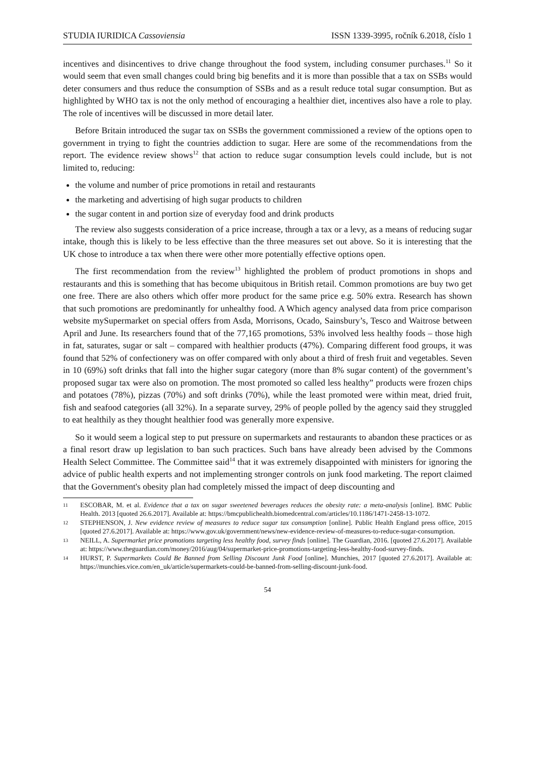STUDIA IURIDICA Cassoviensia ISSN 1339-3995, ročník 6.2018, číslo 1
incentives and disincentives to drive change throughout the food system, including consumer purchases.<sup>11</sup> So it would seem that even small changes could bring big benefits and it is more than possible that a tax on SSBs would deter consumers and thus reduce the consumption of SSBs and as a result reduce total sugar consumption. But as highlighted by WHO tax is not the only method of encouraging a healthier diet, incentives also have a role to play. The role of incentives will be discussed in more detail later.
Before Britain introduced the sugar tax on SSBs the government commissioned a review of the options open to government in trying to fight the countries addiction to sugar. Here are some of the recommendations from the report. The evidence review shows<sup>12</sup> that action to reduce sugar consumption levels could include, but is not limited to, reducing:
the volume and number of price promotions in retail and restaurants
the marketing and advertising of high sugar products to children
the sugar content in and portion size of everyday food and drink products
The review also suggests consideration of a price increase, through a tax or a levy, as a means of reducing sugar intake, though this is likely to be less effective than the three measures set out above. So it is interesting that the UK chose to introduce a tax when there were other more potentially effective options open.
The first recommendation from the review<sup>13</sup> highlighted the problem of product promotions in shops and restaurants and this is something that has become ubiquitous in British retail. Common promotions are buy two get one free. There are also others which offer more product for the same price e.g. 50% extra. Research has shown that such promotions are predominantly for unhealthy food. A Which agency analysed data from price comparison website mySupermarket on special offers from Asda, Morrisons, Ocado, Sainsbury’s, Tesco and Waitrose between April and June. Its researchers found that of the 77,165 promotions, 53% involved less healthy foods – those high in fat, saturates, sugar or salt – compared with healthier products (47%). Comparing different food groups, it was found that 52% of confectionery was on offer compared with only about a third of fresh fruit and vegetables. Seven in 10 (69%) soft drinks that fall into the higher sugar category (more than 8% sugar content) of the government’s proposed sugar tax were also on promotion. The most promoted so called less healthy” products were frozen chips and potatoes (78%), pizzas (70%) and soft drinks (70%), while the least promoted were within meat, dried fruit, fish and seafood categories (all 32%). In a separate survey, 29% of people polled by the agency said they struggled to eat healthily as they thought healthier food was generally more expensive.
So it would seem a logical step to put pressure on supermarkets and restaurants to abandon these practices or as a final resort draw up legislation to ban such practices. Such bans have already been advised by the Commons Health Select Committee. The Committee said<sup>14</sup> that it was extremely disappointed with ministers for ignoring the advice of public health experts and not implementing stronger controls on junk food marketing. The report claimed that the Government's obesity plan had completely missed the impact of deep discounting and
11 ESCOBAR, M. et al. Evidence that a tax on sugar sweetened beverages reduces the obesity rate: a meta-analysis [online]. BMC Public Health. 2013 [quoted 26.6.2017]. Available at: https://bmcpublichealth.biomedcentral.com/articles/10.1186/1471-2458-13-1072.
12 STEPHENSON, J. New evidence review of measures to reduce sugar tax consumption [online]. Public Health England press office, 2015 [quoted 27.6.2017]. Available at: https://www.gov.uk/government/news/new-evidence-review-of-measures-to-reduce-sugar-consumption.
13 NEILL, A. Supermarket price promotions targeting less healthy food, survey finds [online]. The Guardian, 2016. [quoted 27.6.2017]. Available at: https://www.theguardian.com/money/2016/aug/04/supermarket-price-promotions-targeting-less-healthy-food-survey-finds.
14 HURST, P. Supermarkets Could Be Banned from Selling Discount Junk Food [online]. Munchies, 2017 [quoted 27.6.2017]. Available at: https://munchies.vice.com/en_uk/article/supermarkets-could-be-banned-from-selling-discount-junk-food.
54